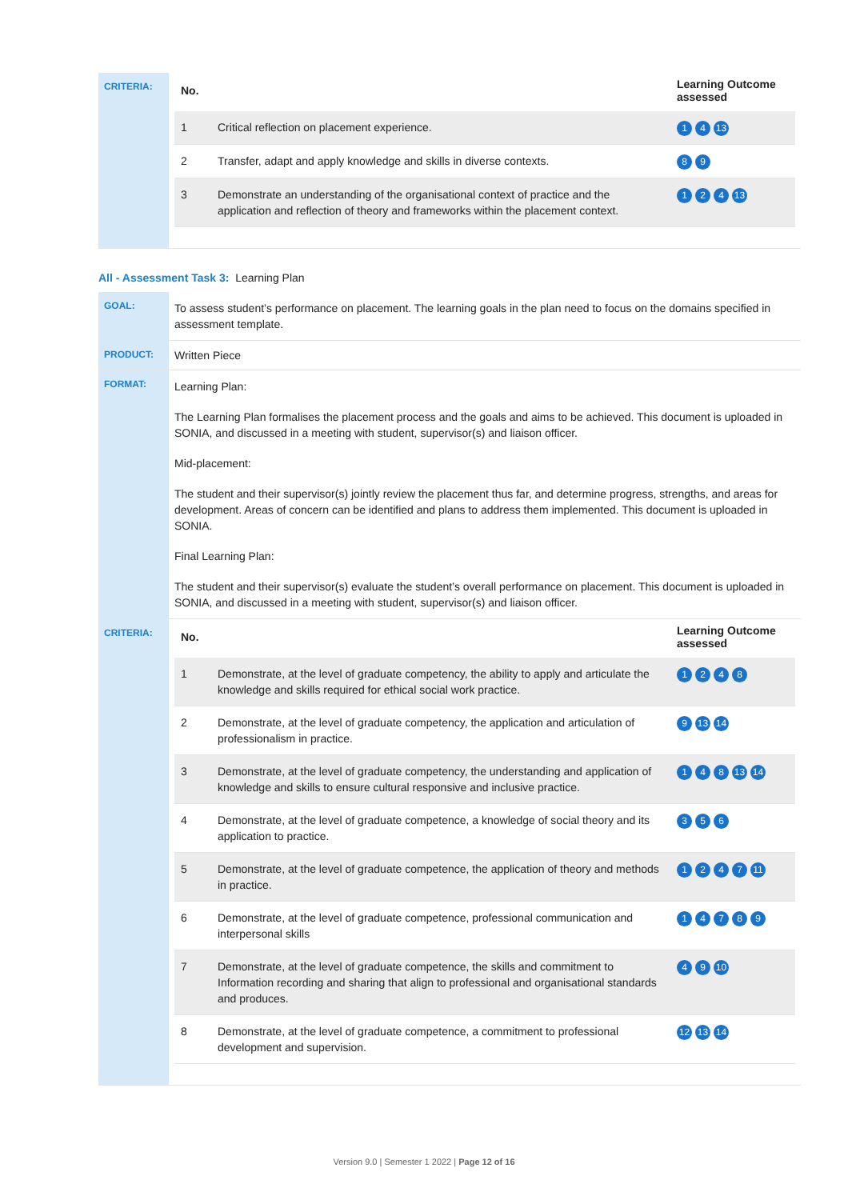| CRITERIA: | / No. / / Learning Outcome assessed / / --- / --- / --- / / 1 / Critical reflection on placement experience. / 1 4 13 / / 2 / Transfer, adapt and apply knowledge and skills in diverse contexts. / 8 9 / / 3 / Demonstrate an understanding of the organisational context of practice and the application and reflection of theory and frameworks within the placement context. / 1 2 4 13 / |
All - Assessment Task 3: Learning Plan
| GOAL: | To assess student’s performance on placement. The learning goals in the plan need to focus on the domains specified in assessment template. |
| PRODUCT: | Written Piece |
| FORMAT: | Learning Plan: The Learning Plan formalises the placement process and the goals and aims to be achieved. This document is uploaded in SONIA, and discussed in a meeting with student, supervisor(s) and liaison officer. Mid-placement: The student and their supervisor(s) jointly review the placement thus far, and determine progress, strengths, and areas for development. Areas of concern can be identified and plans to address them implemented. This document is uploaded in SONIA. Final Learning Plan: The student and their supervisor(s) evaluate the student’s overall performance on placement. This document is uploaded in SONIA, and discussed in a meeting with student, supervisor(s) and liaison officer. |
| CRITERIA: | / No. / / Learning Outcome assessed / / --- / --- / --- / / 1 / Demonstrate, at the level of graduate competency, the ability to apply and articulate the knowledge and skills required for ethical social work practice. / 1 2 4 8 / / 2 / Demonstrate, at the level of graduate competency, the application and articulation of professionalism in practice. / 9 13 14 / / 3 / Demonstrate, at the level of graduate competency, the understanding and application of knowledge and skills to ensure cultural responsive and inclusive practice. / 1 4 8 13 14 / / 4 / Demonstrate, at the level of graduate competence, a knowledge of social theory and its application to practice. / 3 5 6 / / 5 / Demonstrate, at the level of graduate competence, the application of theory and methods in practice. / 1 2 4 7 11 / / 6 / Demonstrate, at the level of graduate competence, professional communication and interpersonal skills / 1 4 7 8 9 / / 7 / Demonstrate, at the level of graduate competence, the skills and commitment to Information recording and sharing that align to professional and organisational standards and produces. / 4 9 10 / / 8 / Demonstrate, at the level of graduate competence, a commitment to professional development and supervision. / 12 13 14 / |
Version 9.0 | Semester 1 2022 | Page 12 of 16